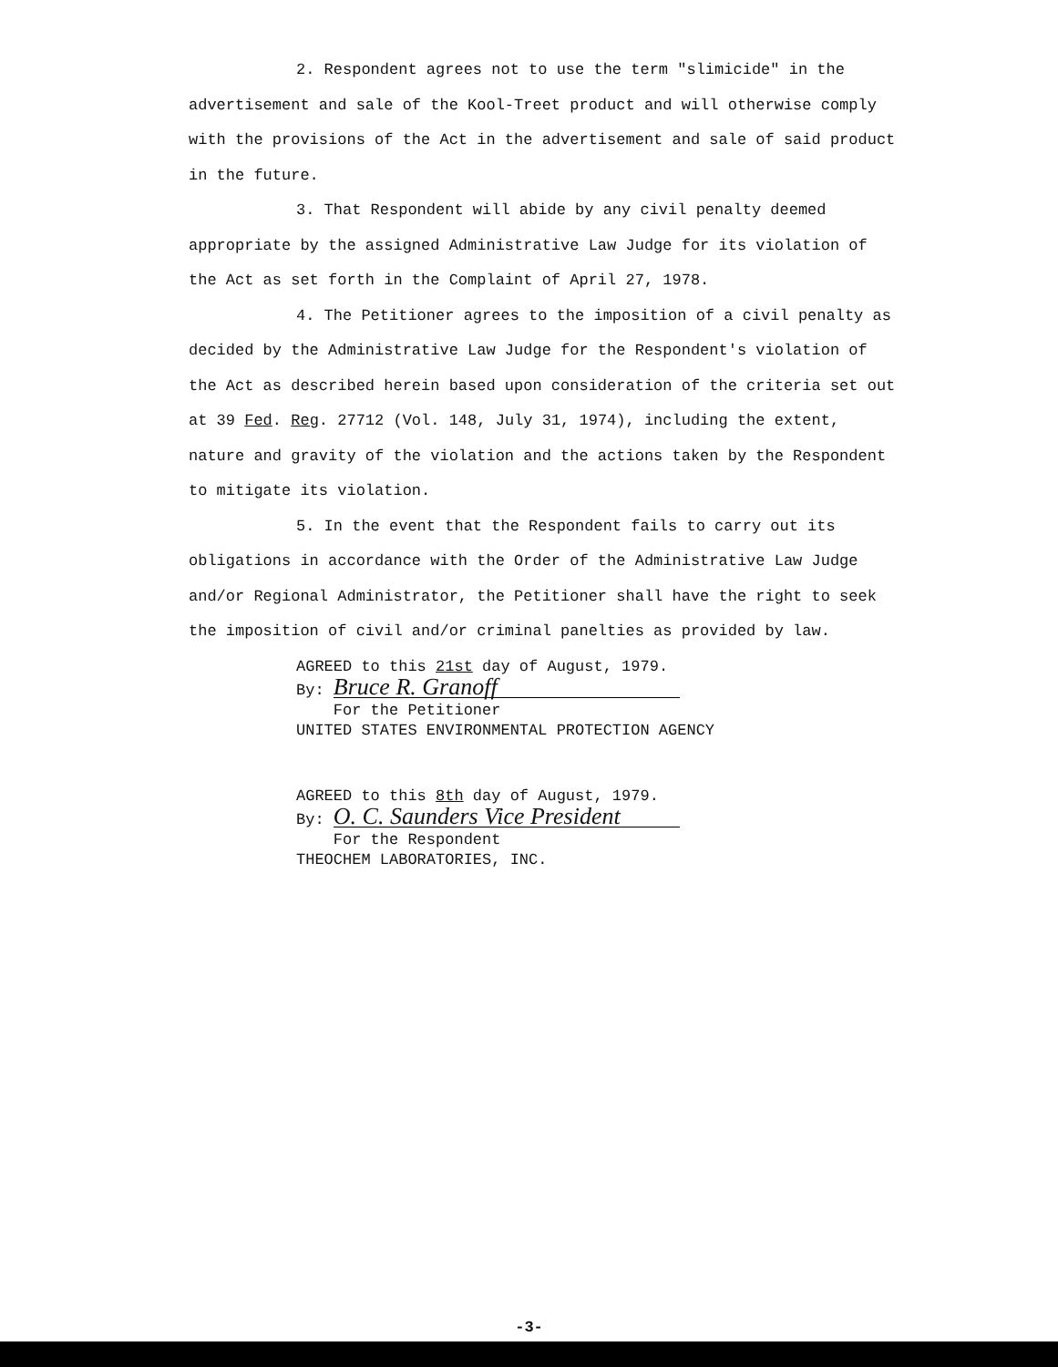2. Respondent agrees not to use the term "slimicide" in the advertisement and sale of the Kool-Treet product and will otherwise comply with the provisions of the Act in the advertisement and sale of said product in the future.
3. That Respondent will abide by any civil penalty deemed appropriate by the assigned Administrative Law Judge for its violation of the Act as set forth in the Complaint of April 27, 1978.
4. The Petitioner agrees to the imposition of a civil penalty as decided by the Administrative Law Judge for the Respondent's violation of the Act as described herein based upon consideration of the criteria set out at 39 Fed. Reg. 27712 (Vol. 148, July 31, 1974), including the extent, nature and gravity of the violation and the actions taken by the Respondent to mitigate its violation.
5. In the event that the Respondent fails to carry out its obligations in accordance with the Order of the Administrative Law Judge and/or Regional Administrator, the Petitioner shall have the right to seek the imposition of civil and/or criminal panelties as provided by law.
AGREED to this 21st day of August, 1979.
By: Bruce R. Granoff
For the Petitioner
UNITED STATES ENVIRONMENTAL PROTECTION AGENCY
AGREED to this 8th day of August, 1979.
By: O. C. Saunders Vice President
For the Respondent
THEOCHEM LABORATORIES, INC.
-3-